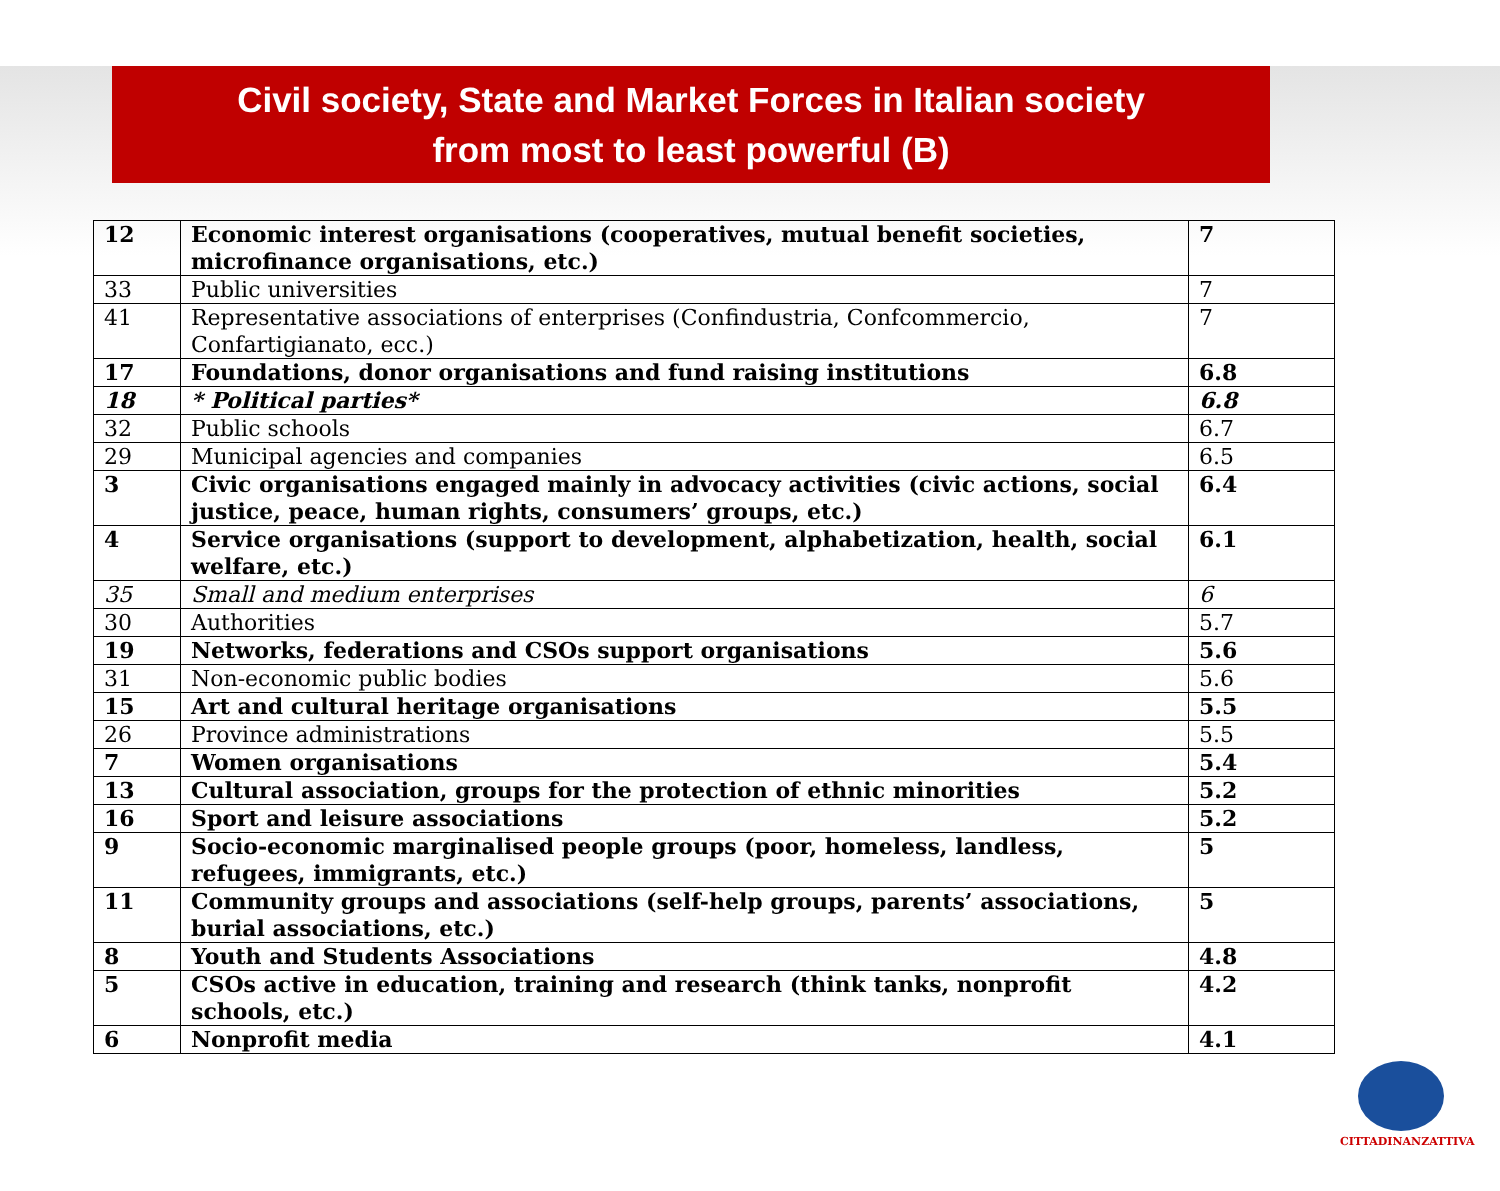Civil society, State and Market Forces in Italian society
from most to least powerful (B)
| 12 | Economic interest organisations (cooperatives, mutual benefit societies, microfinance organisations, etc.) | 7 |
| 33 | Public universities | 7 |
| 41 | Representative associations of enterprises (Confindustria, Confcommercio, Confartigianato, ecc.) | 7 |
| 17 | Foundations, donor organisations and fund raising institutions | 6.8 |
| 18 | * Political parties* | 6.8 |
| 32 | Public schools | 6.7 |
| 29 | Municipal agencies and companies | 6.5 |
| 3 | Civic organisations engaged mainly in advocacy activities (civic actions, social justice, peace, human rights, consumers’ groups, etc.) | 6.4 |
| 4 | Service organisations (support to development, alphabetization, health, social welfare, etc.) | 6.1 |
| 35 | Small and medium enterprises | 6 |
| 30 | Authorities | 5.7 |
| 19 | Networks, federations and CSOs support organisations | 5.6 |
| 31 | Non-economic public bodies | 5.6 |
| 15 | Art and cultural heritage organisations | 5.5 |
| 26 | Province administrations | 5.5 |
| 7 | Women organisations | 5.4 |
| 13 | Cultural association, groups for the protection of ethnic minorities | 5.2 |
| 16 | Sport and leisure associations | 5.2 |
| 9 | Socio-economic marginalised people groups (poor, homeless, landless, refugees, immigrants, etc.) | 5 |
| 11 | Community groups and associations (self-help groups, parents’ associations, burial associations, etc.) | 5 |
| 8 | Youth and Students Associations | 4.8 |
| 5 | CSOs active in education, training and research (think tanks, nonprofit schools, etc.) | 4.2 |
| 6 | Nonprofit media | 4.1 |
CITTADINANZATTIVA